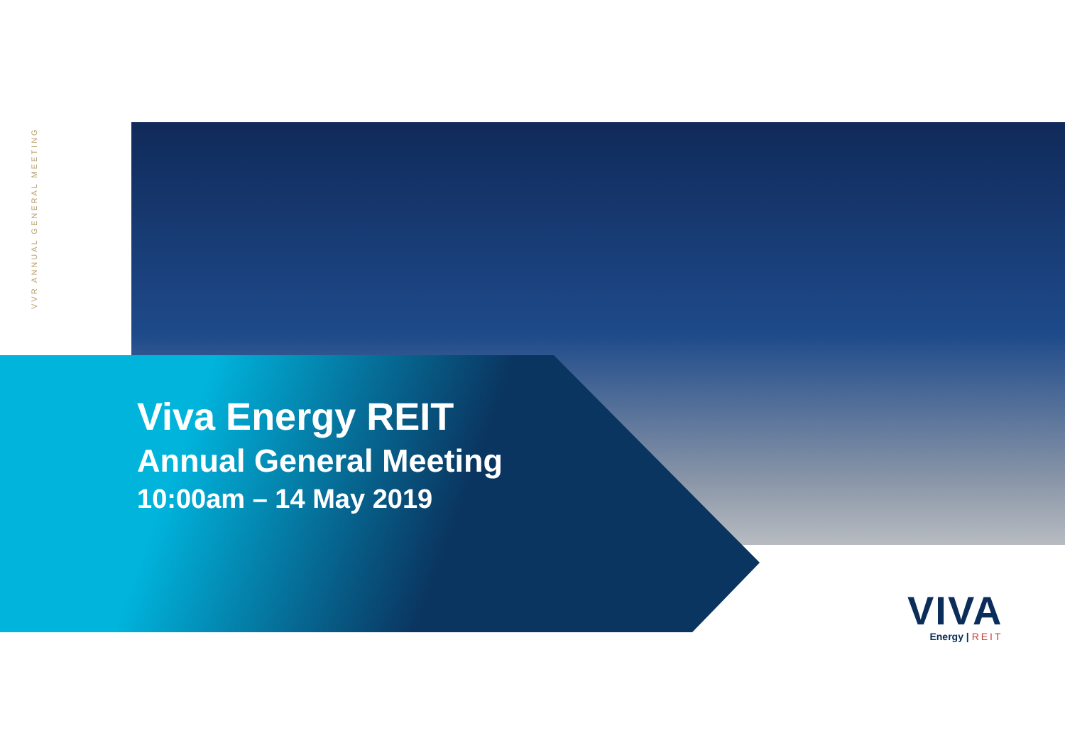VVR ANNUAL GENERAL MEETING
Viva Energy REIT
Annual General Meeting
10:00am – 14 May 2019
VIVA
Energy | REIT